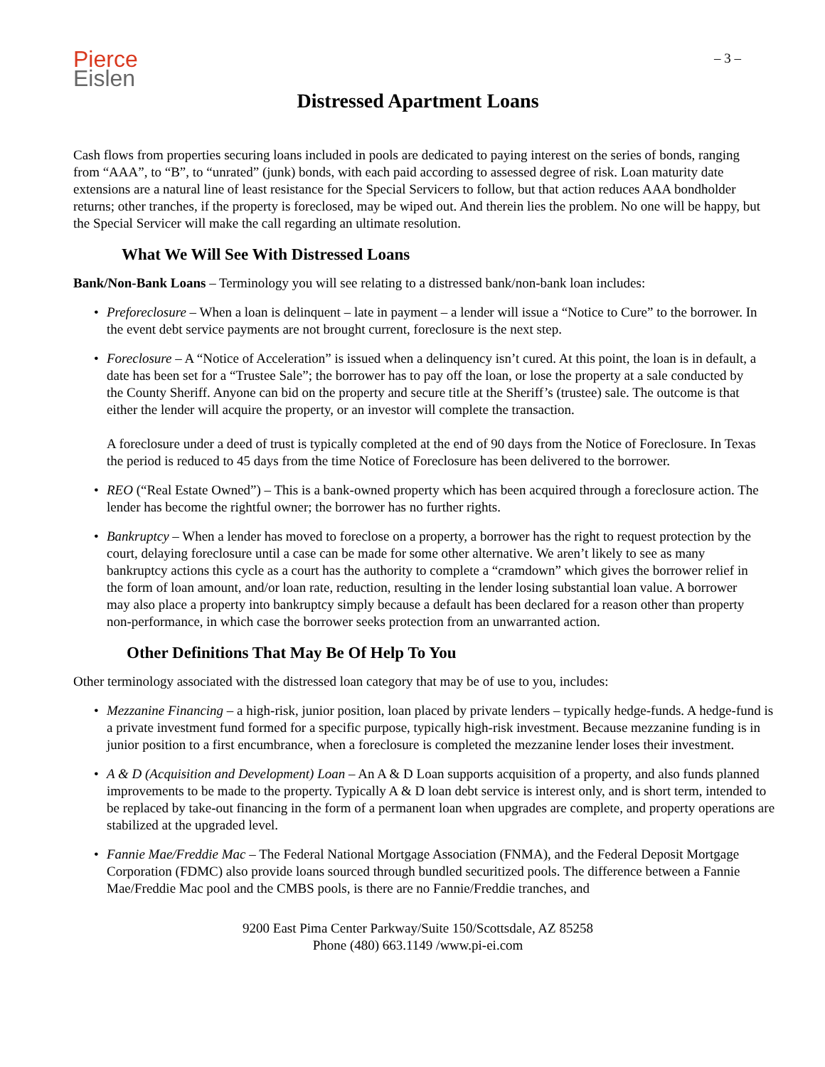Pierce
Eislen
– 3 –
Distressed Apartment Loans
Cash flows from properties securing loans included in pools are dedicated to paying interest on the series of bonds, ranging from “AAA”, to “B”, to “unrated” (junk) bonds, with each paid according to assessed degree of risk. Loan maturity date extensions are a natural line of least resistance for the Special Servicers to follow, but that action reduces AAA bondholder returns; other tranches, if the property is foreclosed, may be wiped out. And therein lies the problem. No one will be happy, but the Special Servicer will make the call regarding an ultimate resolution.
What We Will See With Distressed Loans
Bank/Non-Bank Loans – Terminology you will see relating to a distressed bank/non-bank loan includes:
• Preforeclosure – When a loan is delinquent – late in payment – a lender will issue a “Notice to Cure” to the borrower. In the event debt service payments are not brought current, foreclosure is the next step.
• Foreclosure – A “Notice of Acceleration” is issued when a delinquency isn’t cured. At this point, the loan is in default, a date has been set for a “Trustee Sale”; the borrower has to pay off the loan, or lose the property at a sale conducted by the County Sheriff. Anyone can bid on the property and secure title at the Sheriff’s (trustee) sale. The outcome is that either the lender will acquire the property, or an investor will complete the transaction.
A foreclosure under a deed of trust is typically completed at the end of 90 days from the Notice of Foreclosure. In Texas the period is reduced to 45 days from the time Notice of Foreclosure has been delivered to the borrower.
• REO (“Real Estate Owned”) – This is a bank-owned property which has been acquired through a foreclosure action. The lender has become the rightful owner; the borrower has no further rights.
• Bankruptcy – When a lender has moved to foreclose on a property, a borrower has the right to request protection by the court, delaying foreclosure until a case can be made for some other alternative. We aren’t likely to see as many bankruptcy actions this cycle as a court has the authority to complete a “cramdown” which gives the borrower relief in the form of loan amount, and/or loan rate, reduction, resulting in the lender losing substantial loan value. A borrower may also place a property into bankruptcy simply because a default has been declared for a reason other than property non-performance, in which case the borrower seeks protection from an unwarranted action.
Other Definitions That May Be Of Help To You
Other terminology associated with the distressed loan category that may be of use to you, includes:
• Mezzanine Financing – a high-risk, junior position, loan placed by private lenders – typically hedge-funds. A hedge-fund is a private investment fund formed for a specific purpose, typically high-risk investment. Because mezzanine funding is in junior position to a first encumbrance, when a foreclosure is completed the mezzanine lender loses their investment.
• A & D (Acquisition and Development) Loan – An A & D Loan supports acquisition of a property, and also funds planned improvements to be made to the property. Typically A & D loan debt service is interest only, and is short term, intended to be replaced by take-out financing in the form of a permanent loan when upgrades are complete, and property operations are stabilized at the upgraded level.
• Fannie Mae/Freddie Mac – The Federal National Mortgage Association (FNMA), and the Federal Deposit Mortgage Corporation (FDMC) also provide loans sourced through bundled securitized pools. The difference between a Fannie Mae/Freddie Mac pool and the CMBS pools, is there are no Fannie/Freddie tranches, and
9200 East Pima Center Parkway/Suite 150/Scottsdale, AZ 85258
Phone (480) 663.1149 /www.pi-ei.com